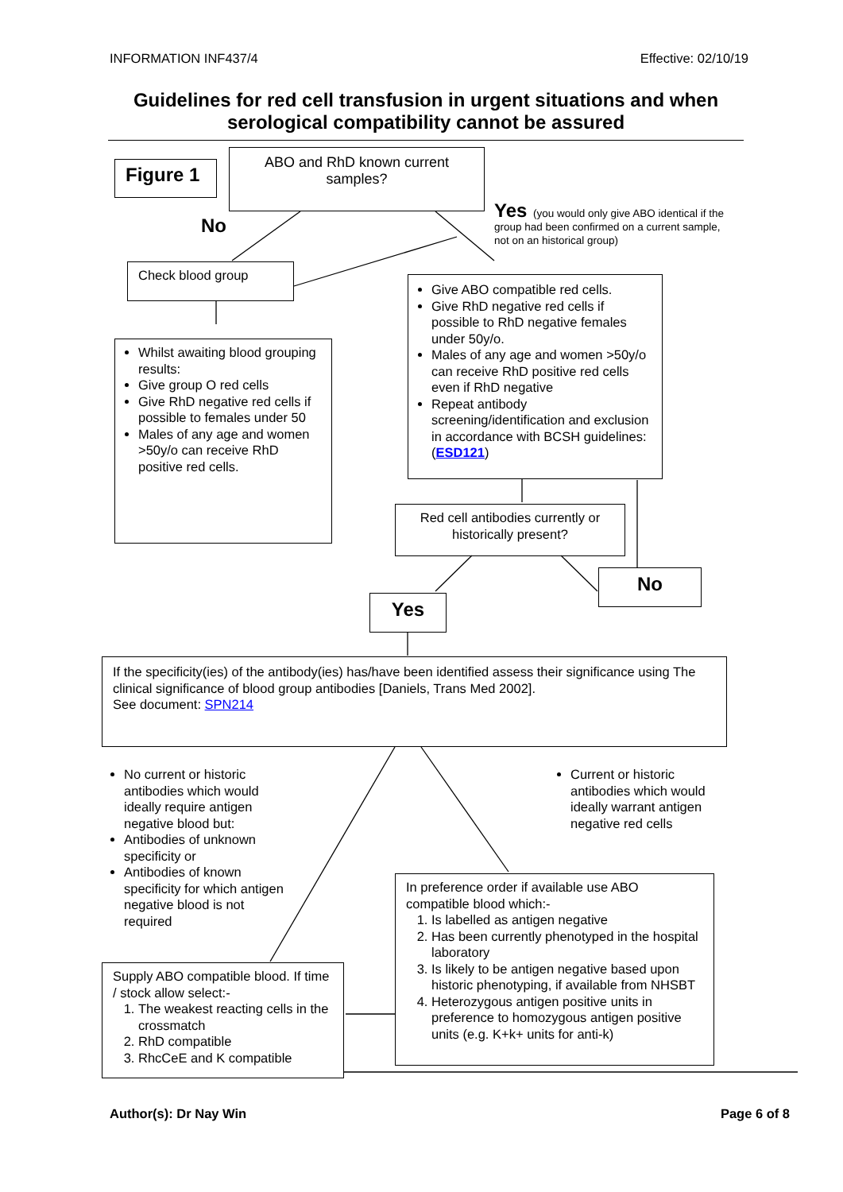INFORMATION INF437/4 Effective: 02/10/19
Guidelines for red cell transfusion in urgent situations and when serological compatibility cannot be assured
Figure 1
ABO and RhD known current samples?
No
Yes (you would only give ABO identical if the group had been confirmed on a current sample, not on an historical group)
Check blood group
Give ABO compatible red cells.
Give RhD negative red cells if possible to RhD negative females under 50y/o.
Males of any age and women >50y/o can receive RhD positive red cells even if RhD negative
Repeat antibody screening/identification and exclusion in accordance with BCSH guidelines: (ESD121)
Whilst awaiting blood grouping results:
Give group O red cells
Give RhD negative red cells if possible to females under 50
Males of any age and women >50y/o can receive RhD positive red cells.
Red cell antibodies currently or historically present?
No
Yes
If the specificity(ies) of the antibody(ies) has/have been identified assess their significance using The clinical significance of blood group antibodies [Daniels, Trans Med 2002].
See document: SPN214
No current or historic antibodies which would ideally require antigen negative blood but:
Antibodies of unknown specificity or
Antibodies of known specificity for which antigen negative blood is not required
Current or historic antibodies which would ideally warrant antigen negative red cells
In preference order if available use ABO compatible blood which:-
1. Is labelled as antigen negative
2. Has been currently phenotyped in the hospital laboratory
3. Is likely to be antigen negative based upon historic phenotyping, if available from NHSBT
4. Heterozygous antigen positive units in preference to homozygous antigen positive units (e.g. K+k+ units for anti-k)
Supply ABO compatible blood. If time / stock allow select:-
1. The weakest reacting cells in the crossmatch
2. RhD compatible
3. RhcCeE and K compatible
Author(s): Dr Nay Win Page 6 of 8